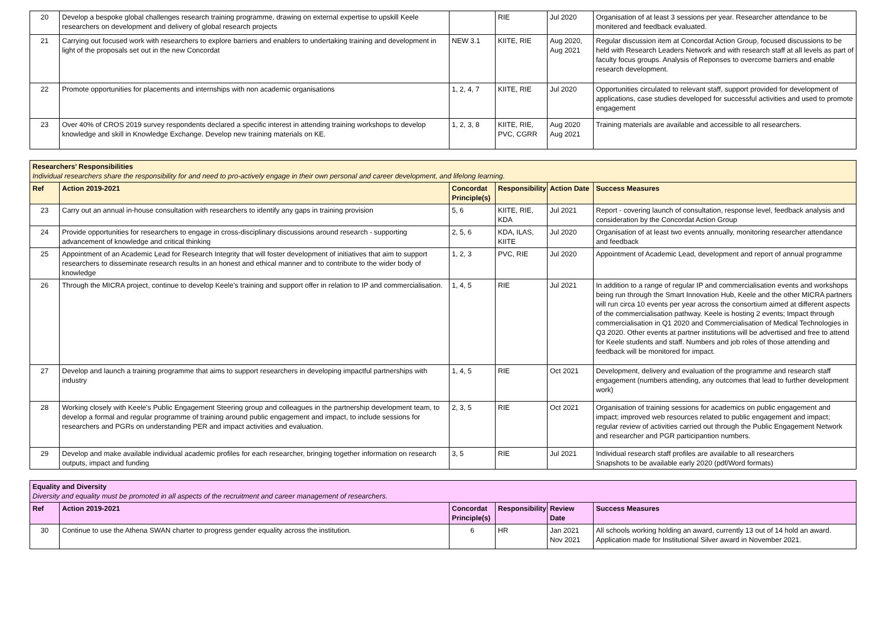| 20 | Develop a bespoke global challenges research training programme, drawing on external expertise to upskill Keele researchers on development and delivery of global research projects | | RIE | Jul 2020 | Organisation of at least 3 sessions per year. Researcher attendance to be monitered and feedback evaluated. |
| 21 | Carrying out focused work with researchers to explore barriers and enablers to undertaking training and development in light of the proposals set out in the new Concordat | NEW 3.1 | KIITE, RIE | Aug 2020, Aug 2021 | Regular discussion item at Concordat Action Group, focused discussions to be held with Research Leaders Network and with research staff at all levels as part of faculty focus groups. Analysis of Reponses to overcome barriers and enable research development. |
| 22 | Promote opportunities for placements and internships with non academic organisations | 1, 2, 4, 7 | KIITE, RIE | Jul 2020 | Opportunities circulated to relevant staff, support provided for development of applications, case studies developed for successful activities and used to promote engagement |
| 23 | Over 40% of CROS 2019 survey respondents declared a specific interest in attending training workshops to develop knowledge and skill in Knowledge Exchange. Develop new training materials on KE. | 1, 2, 3, 8 | KIITE, RIE, PVC, CGRR | Aug 2020 Aug 2021 | Training materials are available and accessible to all researchers. |
| Researchers’ Responsibilities Individual researchers share the responsibility for and need to pro-actively engage in their own personal and career development, and lifelong learning. | | | | | |
| Ref | Action 2019-2021 | Concordat Principle(s) | Responsibility | Action Date | Success Measures |
| 23 | Carry out an annual in-house consultation with researchers to identify any gaps in training provision | 5, 6 | KIITE, RIE, KDA | Jul 2021 | Report - covering launch of consultation, response level, feedback analysis and consideration by the Concordat Action Group |
| 24 | Provide opportunities for researchers to engage in cross-disciplinary discussions around research - supporting advancement of knowledge and critical thinking | 2, 5, 6 | KDA, ILAS, KIITE | Jul 2020 | Organisation of at least two events annually, monitoring researcher attendance and feedback |
| 25 | Appointment of an Academic Lead for Research Integrity that will foster development of initiatives that aim to support researchers to disseminate research results in an honest and ethical manner and to contribute to the wider body of knowledge | 1, 2, 3 | PVC, RIE | Jul 2020 | Appointment of Academic Lead, development and report of annual programme |
| 26 | Through the MICRA project, continue to develop Keele's training and support offer in relation to IP and commercialisation. | 1, 4, 5 | RIE | Jul 2021 | In addition to a range of regular IP and commercialisation events and workshops being run through the Smart Innovation Hub, Keele and the other MICRA partners will run circa 10 events per year across the consortium aimed at different aspects of the commercialisation pathway. Keele is hosting 2 events; Impact through commercialisation in Q1 2020 and Commercialisation of Medical Technologies in Q3 2020. Other events at partner institutions will be advertised and free to attend for Keele students and staff. Numbers and job roles of those attending and feedback will be monitored for impact. |
| 27 | Develop and launch a training programme that aims to support researchers in developing impactful partnerships with industry | 1, 4, 5 | RIE | Oct 2021 | Development, delivery and evaluation of the programme and research staff engagement (numbers attending, any outcomes that lead to further development work) |
| 28 | Working closely with Keele's Public Engagement Steering group and colleagues in the partnership development team, to develop a formal and regular programme of training around public engagement and impact, to include sessions for researchers and PGRs on understanding PER and impact activities and evaluation. | 2, 3, 5 | RIE | Oct 2021 | Organisation of training sessions for academics on public engagement and impact; improved web resources related to public engagement and impact; regular review of activities carried out through the Public Engagement Network and researcher and PGR participantion numbers. |
| 29 | Develop and make available individual academic profiles for each researcher, bringing together information on research outputs, impact and funding | 3, 5 | RIE | Jul 2021 | Individual research staff profiles are available to all researchers Snapshots to be available early 2020 (pdf/Word formats) |
| Equality and Diversity Diversity and equality must be promoted in all aspects of the recruitment and career management of researchers. | | | | | |
| Ref | Action 2019-2021 | Concordat Principle(s) | Responsibility | Review Date | Success Measures |
| 30 | Continue to use the Athena SWAN charter to progress gender equality across the institution. | 6 | HR | Jan 2021 Nov 2021 | All schools working holding an award, currently 13 out of 14 hold an award. Application made for Institutional Silver award in November 2021. |